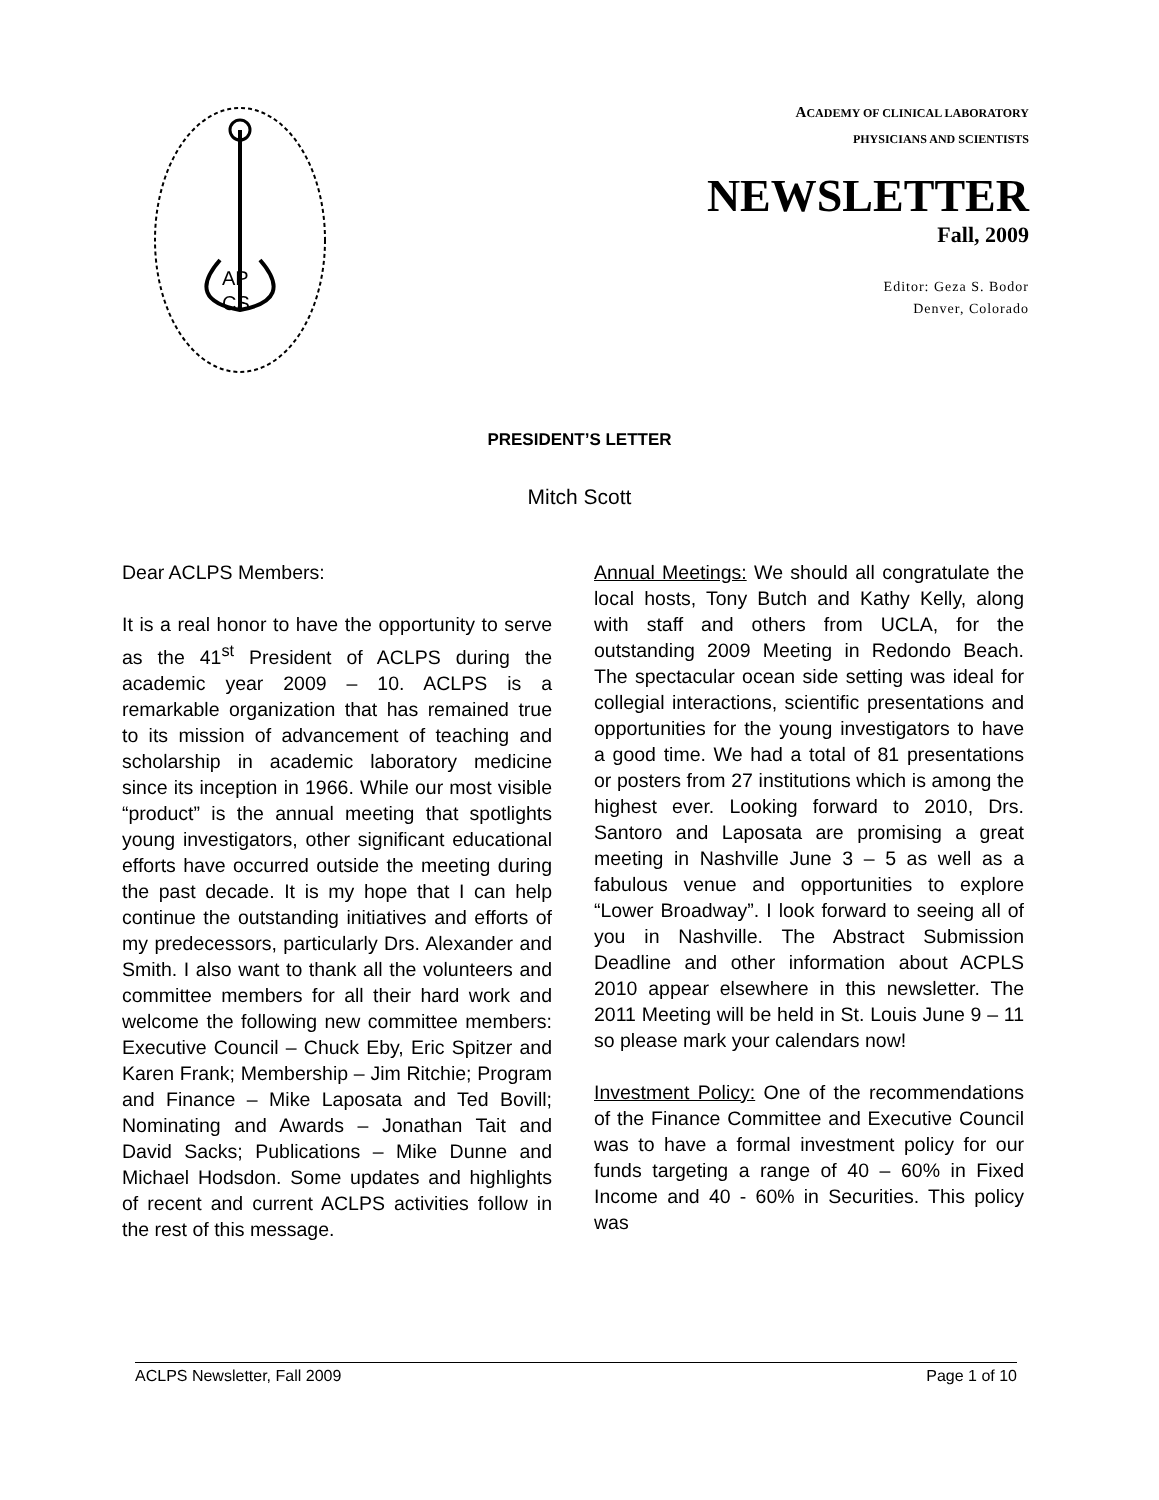AP
CS
ACADEMY OF CLINICAL LABORATORY
PHYSICIANS AND SCIENTISTS
NEWSLETTER
Fall, 2009
Editor: Geza S. Bodor
Denver, Colorado
PRESIDENT’S LETTER
Mitch Scott
Dear ACLPS Members:
It is a real honor to have the opportunity to serve as the 41<sup>st</sup> President of ACLPS during the academic year 2009 – 10. ACLPS is a remarkable organization that has remained true to its mission of advancement of teaching and scholarship in academic laboratory medicine since its inception in 1966. While our most visible “product” is the annual meeting that spotlights young investigators, other significant educational efforts have occurred outside the meeting during the past decade. It is my hope that I can help continue the outstanding initiatives and efforts of my predecessors, particularly Drs. Alexander and Smith. I also want to thank all the volunteers and committee members for all their hard work and welcome the following new committee members: Executive Council – Chuck Eby, Eric Spitzer and Karen Frank; Membership – Jim Ritchie; Program and Finance – Mike Laposata and Ted Bovill; Nominating and Awards – Jonathan Tait and David Sacks; Publications – Mike Dunne and Michael Hodsdon. Some updates and highlights of recent and current ACLPS activities follow in the rest of this message.
Annual Meetings: We should all congratulate the local hosts, Tony Butch and Kathy Kelly, along with staff and others from UCLA, for the outstanding 2009 Meeting in Redondo Beach. The spectacular ocean side setting was ideal for collegial interactions, scientific presentations and opportunities for the young investigators to have a good time. We had a total of 81 presentations or posters from 27 institutions which is among the highest ever. Looking forward to 2010, Drs. Santoro and Laposata are promising a great meeting in Nashville June 3 – 5 as well as a fabulous venue and opportunities to explore “Lower Broadway”. I look forward to seeing all of you in Nashville. The Abstract Submission Deadline and other information about ACPLS 2010 appear elsewhere in this newsletter. The 2011 Meeting will be held in St. Louis June 9 – 11 so please mark your calendars now!
Investment Policy: One of the recommendations of the Finance Committee and Executive Council was to have a formal investment policy for our funds targeting a range of 40 – 60% in Fixed Income and 40 - 60% in Securities. This policy was
ACLPS Newsletter, Fall 2009 Page 1 of 10